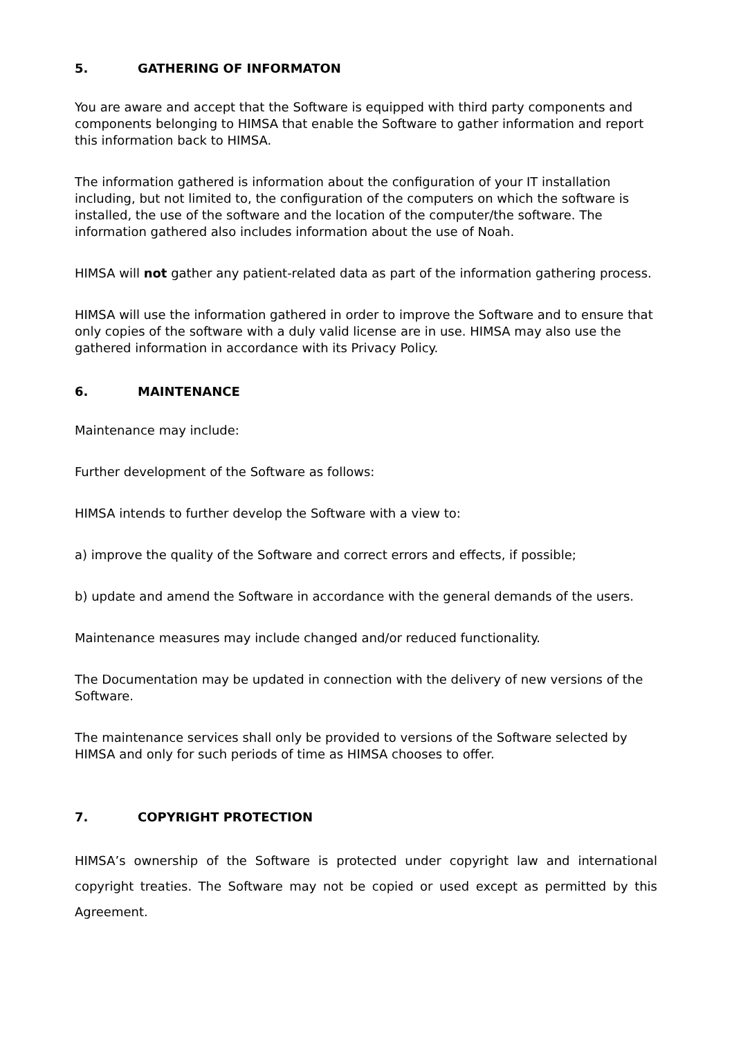5. GATHERING OF INFORMATON
You are aware and accept that the Software is equipped with third party components and components belonging to HIMSA that enable the Software to gather information and report this information back to HIMSA.
The information gathered is information about the configuration of your IT installation including, but not limited to, the configuration of the computers on which the software is installed, the use of the software and the location of the computer/the software. The information gathered also includes information about the use of Noah.
HIMSA will not gather any patient-related data as part of the information gathering process.
HIMSA will use the information gathered in order to improve the Software and to ensure that only copies of the software with a duly valid license are in use. HIMSA may also use the gathered information in accordance with its Privacy Policy.
6. MAINTENANCE
Maintenance may include:
Further development of the Software as follows:
HIMSA intends to further develop the Software with a view to:
a) improve the quality of the Software and correct errors and effects, if possible;
b) update and amend the Software in accordance with the general demands of the users.
Maintenance measures may include changed and/or reduced functionality.
The Documentation may be updated in connection with the delivery of new versions of the Software.
The maintenance services shall only be provided to versions of the Software selected by HIMSA and only for such periods of time as HIMSA chooses to offer.
7. COPYRIGHT PROTECTION
HIMSA’s ownership of the Software is protected under copyright law and international copyright treaties. The Software may not be copied or used except as permitted by this Agreement.